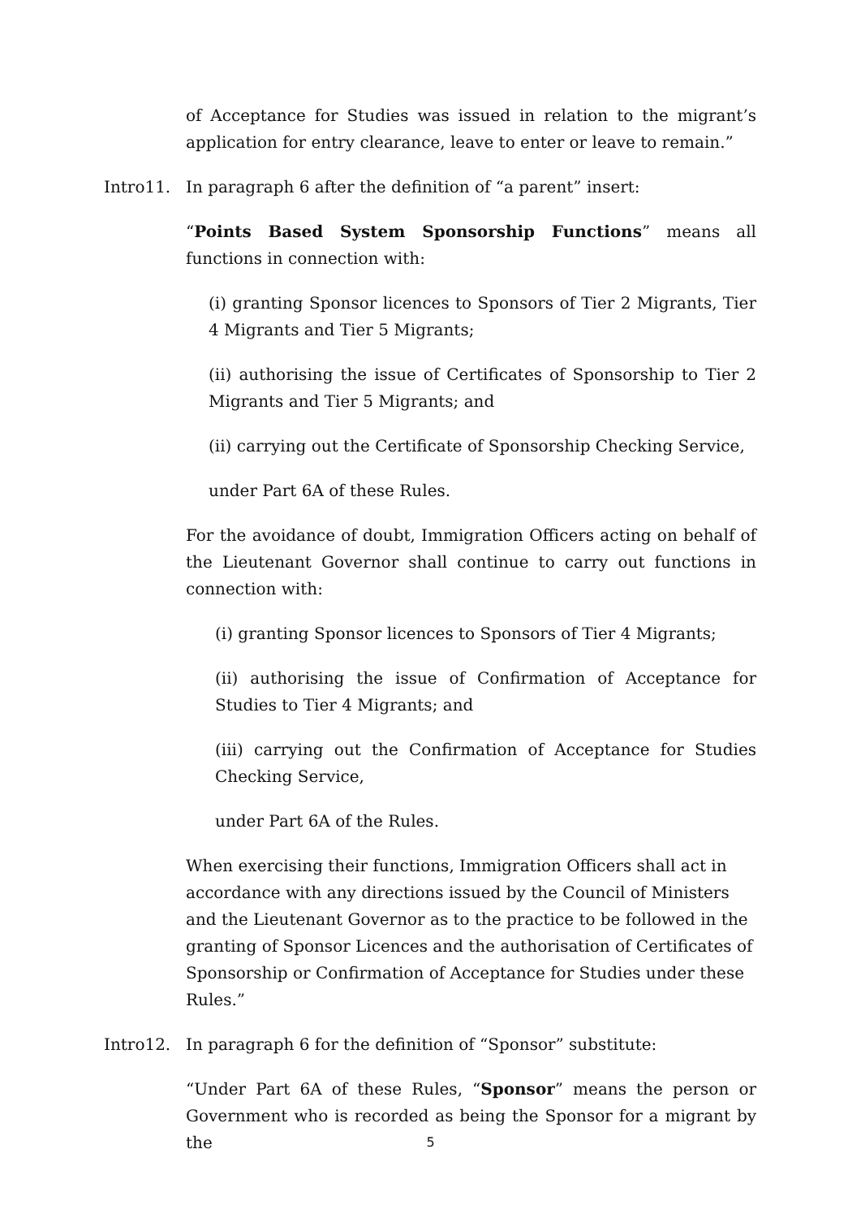of Acceptance for Studies was issued in relation to the migrant’s application for entry clearance, leave to enter or leave to remain.”
Intro11. In paragraph 6 after the definition of “a parent” insert:
“Points Based System Sponsorship Functions” means all functions in connection with:
(i) granting Sponsor licences to Sponsors of Tier 2 Migrants, Tier 4 Migrants and Tier 5 Migrants;
(ii) authorising the issue of Certificates of Sponsorship to Tier 2 Migrants and Tier 5 Migrants; and
(ii) carrying out the Certificate of Sponsorship Checking Service,
under Part 6A of these Rules.
For the avoidance of doubt, Immigration Officers acting on behalf of the Lieutenant Governor shall continue to carry out functions in connection with:
(i) granting Sponsor licences to Sponsors of Tier 4 Migrants;
(ii) authorising the issue of Confirmation of Acceptance for Studies to Tier 4 Migrants; and
(iii) carrying out the Confirmation of Acceptance for Studies Checking Service,
under Part 6A of the Rules.
When exercising their functions, Immigration Officers shall act in accordance with any directions issued by the Council of Ministers and the Lieutenant Governor as to the practice to be followed in the granting of Sponsor Licences and the authorisation of Certificates of Sponsorship or Confirmation of Acceptance for Studies under these Rules.”
Intro12. In paragraph 6 for the definition of “Sponsor” substitute:
“Under Part 6A of these Rules, “Sponsor” means the person or Government who is recorded as being the Sponsor for a migrant by the
5